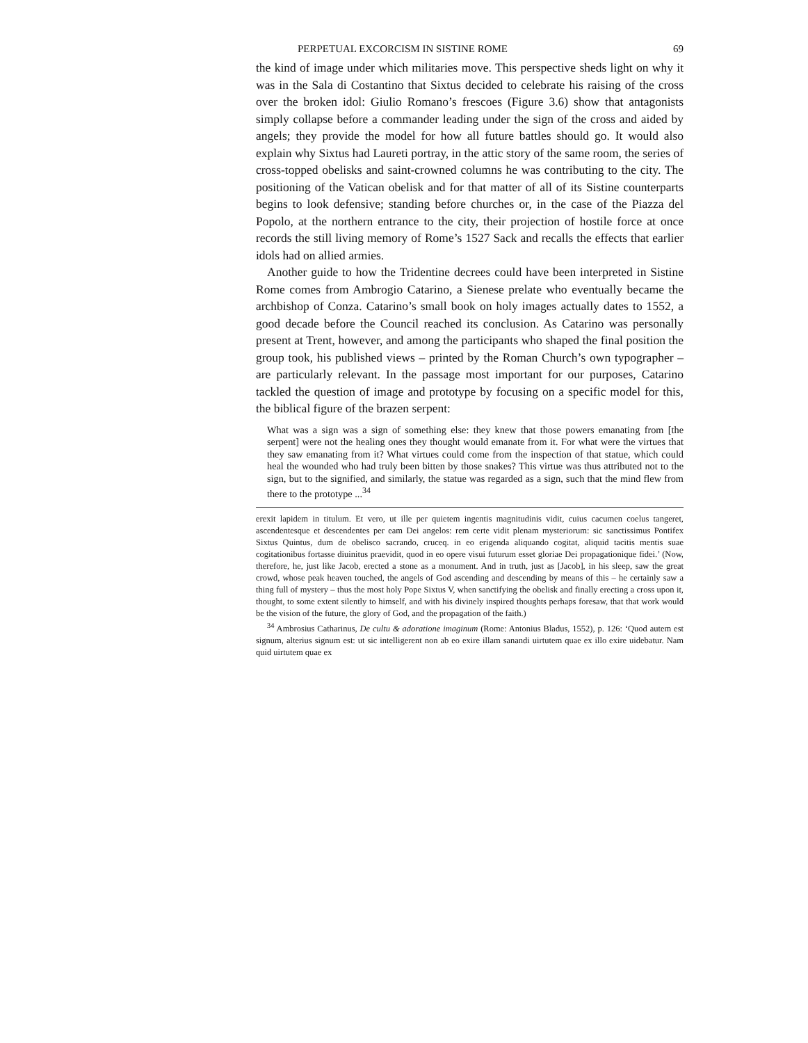PERPETUAL EXCORCISM IN SISTINE ROME 69
the kind of image under which militaries move. This perspective sheds light on why it was in the Sala di Costantino that Sixtus decided to celebrate his raising of the cross over the broken idol: Giulio Romano’s frescoes (Figure 3.6) show that antagonists simply collapse before a commander leading under the sign of the cross and aided by angels; they provide the model for how all future battles should go. It would also explain why Sixtus had Laureti portray, in the attic story of the same room, the series of cross-topped obelisks and saint-crowned columns he was contributing to the city. The positioning of the Vatican obelisk and for that matter of all of its Sistine counterparts begins to look defensive; standing before churches or, in the case of the Piazza del Popolo, at the northern entrance to the city, their projection of hostile force at once records the still living memory of Rome’s 1527 Sack and recalls the effects that earlier idols had on allied armies.
Another guide to how the Tridentine decrees could have been interpreted in Sistine Rome comes from Ambrogio Catarino, a Sienese prelate who eventually became the archbishop of Conza. Catarino’s small book on holy images actually dates to 1552, a good decade before the Council reached its conclusion. As Catarino was personally present at Trent, however, and among the participants who shaped the final position the group took, his published views – printed by the Roman Church’s own typographer – are particularly relevant. In the passage most important for our purposes, Catarino tackled the question of image and prototype by focusing on a specific model for this, the biblical figure of the brazen serpent:
What was a sign was a sign of something else: they knew that those powers emanating from [the serpent] were not the healing ones they thought would emanate from it. For what were the virtues that they saw emanating from it? What virtues could come from the inspection of that statue, which could heal the wounded who had truly been bitten by those snakes? This virtue was thus attributed not to the sign, but to the signified, and similarly, the statue was regarded as a sign, such that the mind flew from there to the prototype ...<sup>34</sup>
erexit lapidem in titulum. Et vero, ut ille per quietem ingentis magnitudinis vidit, cuius cacumen coelus tangeret, ascendentesque et descendentes per eam Dei angelos: rem certe vidit plenam mysteriorum: sic sanctissimus Pontifex Sixtus Quintus, dum de obelisco sacrando, cruceq. in eo erigenda aliquando cogitat, aliquid tacitis mentis suae cogitationibus fortasse diuinitus praevidit, quod in eo opere visui futurum esset gloriae Dei propagationique fidei.’ (Now, therefore, he, just like Jacob, erected a stone as a monument. And in truth, just as [Jacob], in his sleep, saw the great crowd, whose peak heaven touched, the angels of God ascending and descending by means of this – he certainly saw a thing full of mystery – thus the most holy Pope Sixtus V, when sanctifying the obelisk and finally erecting a cross upon it, thought, to some extent silently to himself, and with his divinely inspired thoughts perhaps foresaw, that that work would be the vision of the future, the glory of God, and the propagation of the faith.)
<sup>34</sup> Ambrosius Catharinus, De cultu & adoratione imaginum (Rome: Antonius Bladus, 1552), p. 126: ‘Quod autem est signum, alterius signum est: ut sic intelligerent non ab eo exire illam sanandi uirtutem quae ex illo exire uidebatur. Nam quid uirtutem quae ex